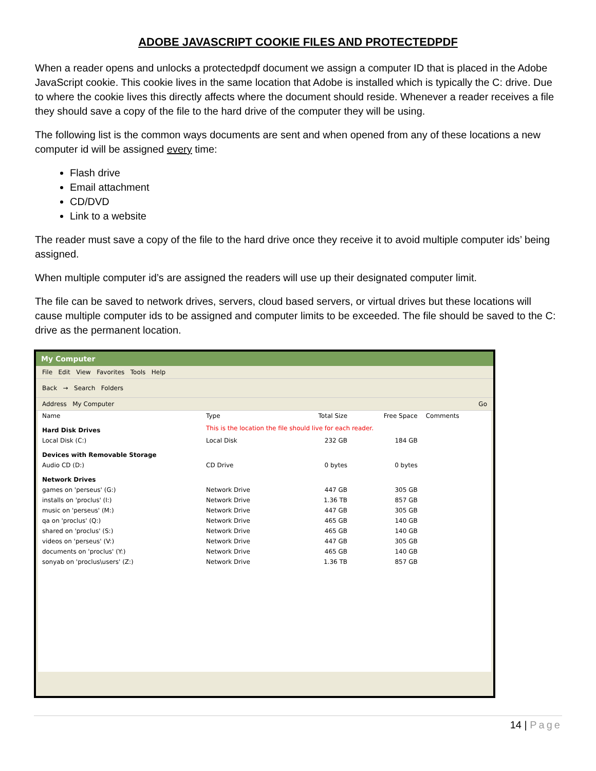ADOBE JAVASCRIPT COOKIE FILES AND PROTECTEDPDF
When a reader opens and unlocks a protectedpdf document we assign a computer ID that is placed in the Adobe JavaScript cookie. This cookie lives in the same location that Adobe is installed which is typically the C: drive. Due to where the cookie lives this directly affects where the document should reside. Whenever a reader receives a file they should save a copy of the file to the hard drive of the computer they will be using.
The following list is the common ways documents are sent and when opened from any of these locations a new computer id will be assigned every time:
Flash drive
Email attachment
CD/DVD
Link to a website
The reader must save a copy of the file to the hard drive once they receive it to avoid multiple computer ids’ being assigned.
When multiple computer id’s are assigned the readers will use up their designated computer limit.
The file can be saved to network drives, servers, cloud based servers, or virtual drives but these locations will cause multiple computer ids to be assigned and computer limits to be exceeded. The file should be saved to the C: drive as the permanent location.
My Computer
File Edit View Favorites Tools Help
Back → Search Folders
Address My Computer Go
| Name | Type | Total Size | Free Space | Comments |
| --- | --- | --- | --- | --- |
| Hard Disk Drives | This is the location the file should live for each reader. | | | |
| Local Disk (C:) | Local Disk | 232 GB | 184 GB | |
| Devices with Removable Storage | | | | |
| Audio CD (D:) | CD Drive | 0 bytes | 0 bytes | |
| Network Drives | | | | |
| games on 'perseus' (G:) | Network Drive | 447 GB | 305 GB | |
| installs on 'proclus' (I:) | Network Drive | 1.36 TB | 857 GB | |
| music on 'perseus' (M:) | Network Drive | 447 GB | 305 GB | |
| qa on 'proclus' (Q:) | Network Drive | 465 GB | 140 GB | |
| shared on 'proclus' (S:) | Network Drive | 465 GB | 140 GB | |
| videos on 'perseus' (V:) | Network Drive | 447 GB | 305 GB | |
| documents on 'proclus' (Y:) | Network Drive | 465 GB | 140 GB | |
| sonyab on 'proclus\users' (Z:) | Network Drive | 1.36 TB | 857 GB | |
14 | Page